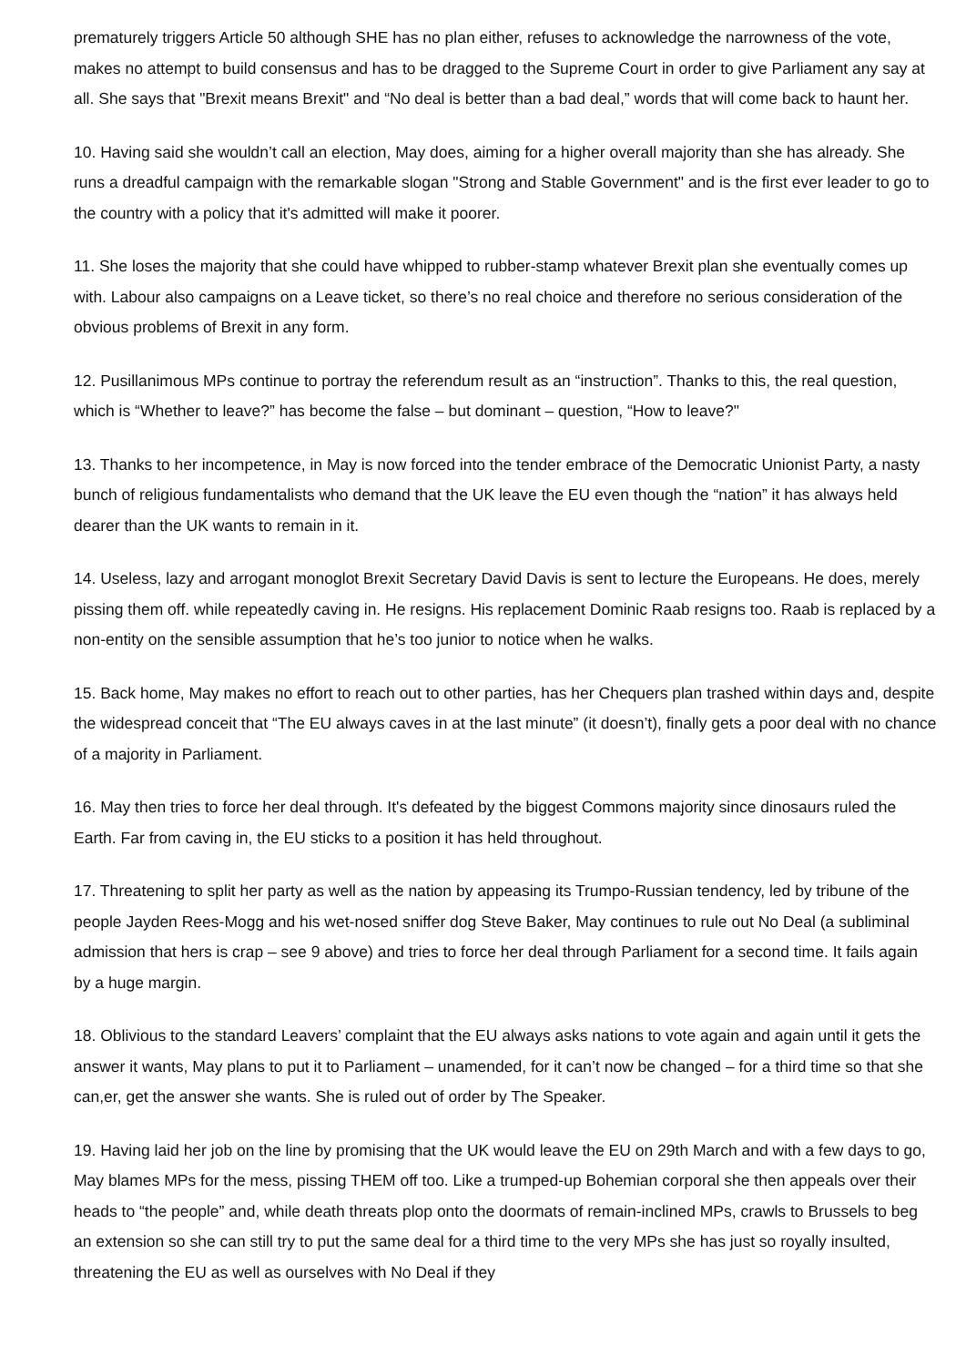prematurely triggers Article 50 although SHE has no plan either, refuses to acknowledge the narrowness of the vote, makes no attempt to build consensus and has to be dragged to the Supreme Court in order to give Parliament any say at all. She says that "Brexit means Brexit" and “No deal is better than a bad deal,” words that will come back to haunt her.
10. Having said she wouldn’t call an election, May does, aiming for a higher overall majority than she has already. She runs a dreadful campaign with the remarkable slogan "Strong and Stable Government" and is the first ever leader to go to the country with a policy that it's admitted will make it poorer.
11. She loses the majority that she could have whipped to rubber-stamp whatever Brexit plan she eventually comes up with. Labour also campaigns on a Leave ticket, so there’s no real choice and therefore no serious consideration of the obvious problems of Brexit in any form.
12. Pusillanimous MPs continue to portray the referendum result as an “instruction”. Thanks to this, the real question, which is “Whether to leave?” has become the false – but dominant – question, “How to leave?"
13. Thanks to her incompetence, in May is now forced into the tender embrace of the Democratic Unionist Party, a nasty bunch of religious fundamentalists who demand that the UK leave the EU even though the “nation” it has always held dearer than the UK wants to remain in it.
14. Useless, lazy and arrogant monoglot Brexit Secretary David Davis is sent to lecture the Europeans. He does, merely pissing them off. while repeatedly caving in. He resigns. His replacement Dominic Raab resigns too. Raab is replaced by a non-entity on the sensible assumption that he’s too junior to notice when he walks.
15. Back home, May makes no effort to reach out to other parties, has her Chequers plan trashed within days and, despite the widespread conceit that “The EU always caves in at the last minute” (it doesn’t), finally gets a poor deal with no chance of a majority in Parliament.
16. May then tries to force her deal through. It's defeated by the biggest Commons majority since dinosaurs ruled the Earth. Far from caving in, the EU sticks to a position it has held throughout.
17. Threatening to split her party as well as the nation by appeasing its Trumpo-Russian tendency, led by tribune of the people Jayden Rees-Mogg and his wet-nosed sniffer dog Steve Baker, May continues to rule out No Deal (a subliminal admission that hers is crap – see 9 above) and tries to force her deal through Parliament for a second time. It fails again by a huge margin.
18. Oblivious to the standard Leavers’ complaint that the EU always asks nations to vote again and again until it gets the answer it wants, May plans to put it to Parliament – unamended, for it can’t now be changed – for a third time so that she can,er, get the answer she wants. She is ruled out of order by The Speaker.
19. Having laid her job on the line by promising that the UK would leave the EU on 29th March and with a few days to go, May blames MPs for the mess, pissing THEM off too. Like a trumped-up Bohemian corporal she then appeals over their heads to “the people” and, while death threats plop onto the doormats of remain-inclined MPs, crawls to Brussels to beg an extension so she can still try to put the same deal for a third time to the very MPs she has just so royally insulted, threatening the EU as well as ourselves with No Deal if they